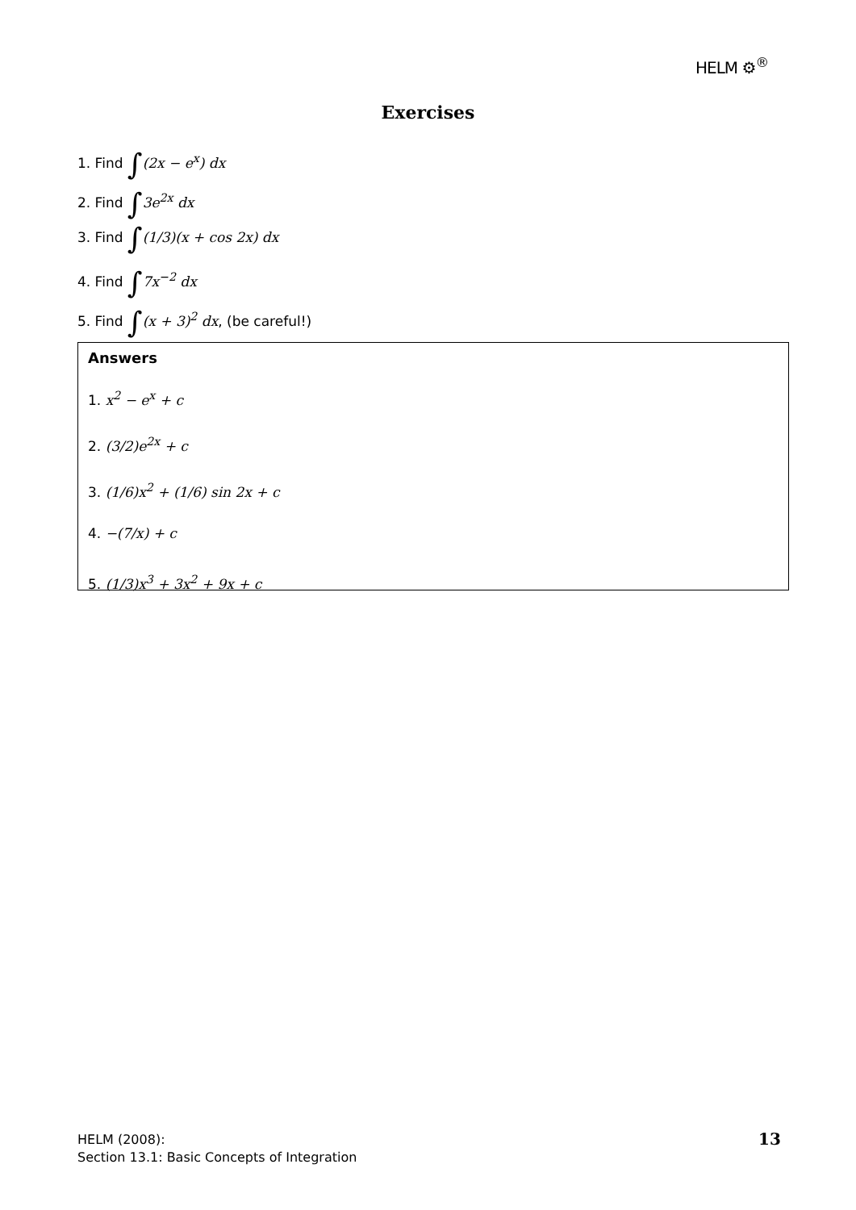HELM ⚙<sup>®</sup>
Exercises
1. Find ∫(2x − e<sup>x</sup>) dx
2. Find ∫3e<sup>2x</sup> dx
3. Find ∫(1/3)(x + cos 2x) dx
4. Find ∫7x<sup>−2</sup> dx
5. Find ∫(x + 3)<sup>2</sup> dx, (be careful!)
Answers
1. x<sup>2</sup> − e<sup>x</sup> + c
2. (3/2)e<sup>2x</sup> + c
3. (1/6)x<sup>2</sup> + (1/6) sin 2x + c
4. −(7/x) + c
5. (1/3)x<sup>3</sup> + 3x<sup>2</sup> + 9x + c
HELM (2008):
Section 13.1: Basic Concepts of Integration
13